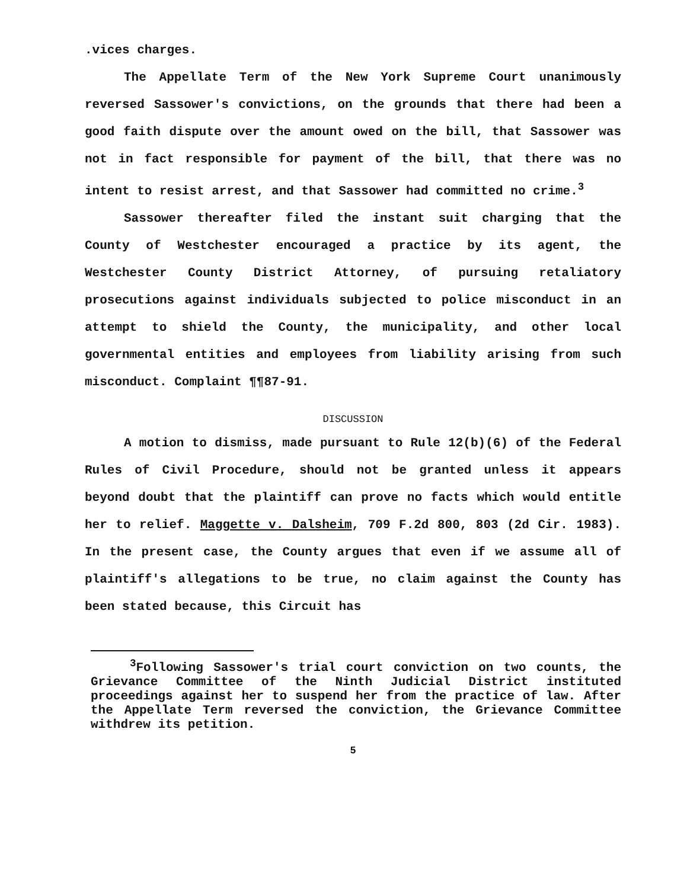.vices charges.
The Appellate Term of the New York Supreme Court unanimously reversed Sassower's convictions, on the grounds that there had been a good faith dispute over the amount owed on the bill, that Sassower was not in fact responsible for payment of the bill, that there was no intent to resist arrest, and that Sassower had committed no crime.<sup>3</sup>
Sassower thereafter filed the instant suit charging that the County of Westchester encouraged a practice by its agent, the Westchester County District Attorney, of pursuing retaliatory prosecutions against individuals subjected to police misconduct in an attempt to shield the County, the municipality, and other local governmental entities and employees from liability arising from such misconduct. Complaint ¶¶87-91.
DISCUSSION
A motion to dismiss, made pursuant to Rule 12(b)(6) of the Federal Rules of Civil Procedure, should not be granted unless it appears beyond doubt that the plaintiff can prove no facts which would entitle her to relief. Maggette v. Dalsheim, 709 F.2d 800, 803 (2d Cir. 1983). In the present case, the County argues that even if we assume all of plaintiff's allegations to be true, no claim against the County has been stated because, this Circuit has
<sup>3</sup> Following Sassower's trial court conviction on two counts, the Grievance Committee of the Ninth Judicial District instituted proceedings against her to suspend her from the practice of law. After the Appellate Term reversed the conviction, the Grievance Committee withdrew its petition.
5